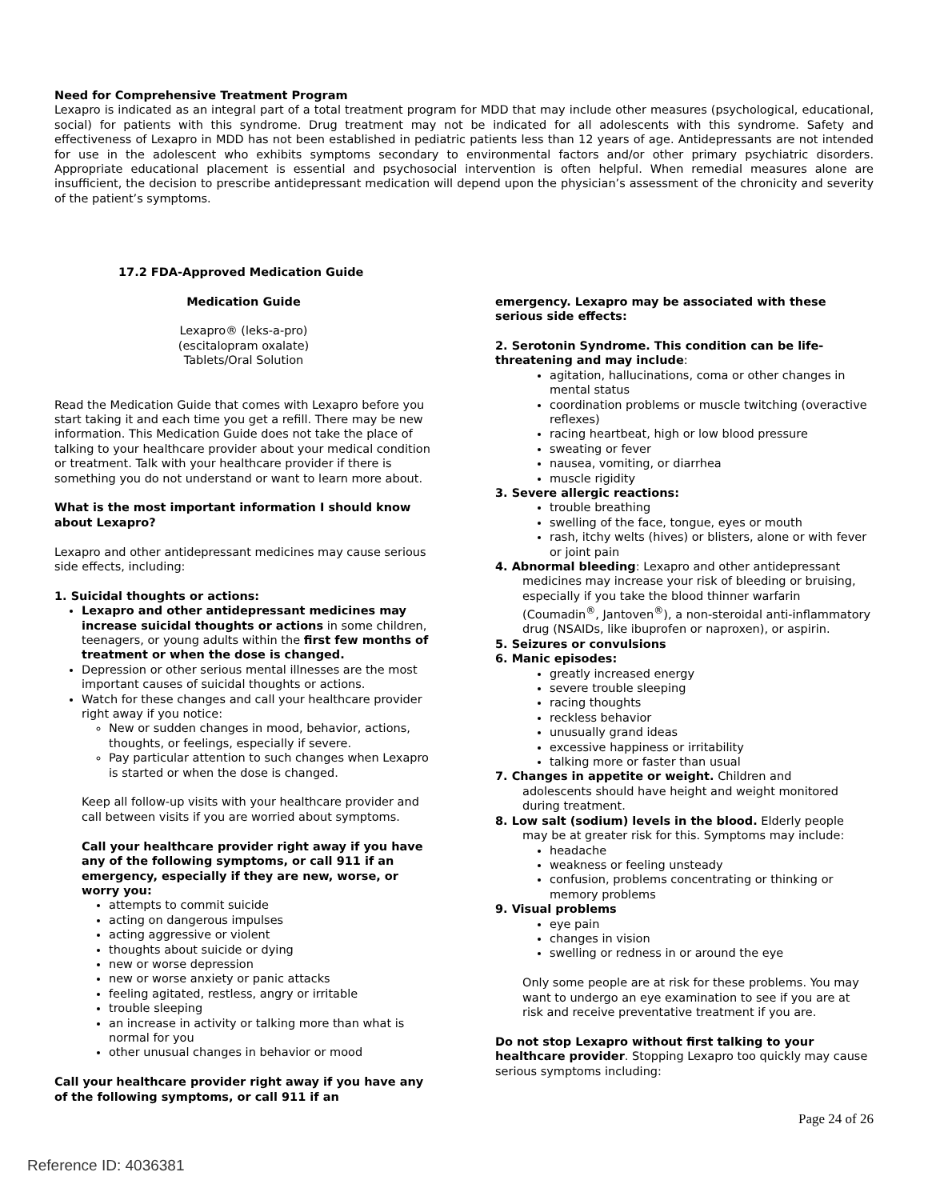Need for Comprehensive Treatment Program
Lexapro is indicated as an integral part of a total treatment program for MDD that may include other measures (psychological, educational, social) for patients with this syndrome. Drug treatment may not be indicated for all adolescents with this syndrome. Safety and effectiveness of Lexapro in MDD has not been established in pediatric patients less than 12 years of age. Antidepressants are not intended for use in the adolescent who exhibits symptoms secondary to environmental factors and/or other primary psychiatric disorders. Appropriate educational placement is essential and psychosocial intervention is often helpful. When remedial measures alone are insufficient, the decision to prescribe antidepressant medication will depend upon the physician’s assessment of the chronicity and severity of the patient’s symptoms.
17.2 FDA-Approved Medication Guide
Medication Guide
Lexapro® (leks-a-pro)
(escitalopram oxalate)
Tablets/Oral Solution
Read the Medication Guide that comes with Lexapro before you start taking it and each time you get a refill. There may be new information. This Medication Guide does not take the place of talking to your healthcare provider about your medical condition or treatment. Talk with your healthcare provider if there is something you do not understand or want to learn more about.
What is the most important information I should know about Lexapro?
Lexapro and other antidepressant medicines may cause serious side effects, including:
1. Suicidal thoughts or actions:
Lexapro and other antidepressant medicines may increase suicidal thoughts or actions in some children, teenagers, or young adults within the first few months of treatment or when the dose is changed.
Depression or other serious mental illnesses are the most important causes of suicidal thoughts or actions.
Watch for these changes and call your healthcare provider right away if you notice:
New or sudden changes in mood, behavior, actions, thoughts, or feelings, especially if severe.
Pay particular attention to such changes when Lexapro is started or when the dose is changed.
Keep all follow-up visits with your healthcare provider and call between visits if you are worried about symptoms.
Call your healthcare provider right away if you have any of the following symptoms, or call 911 if an emergency, especially if they are new, worse, or worry you:
attempts to commit suicide
acting on dangerous impulses
acting aggressive or violent
thoughts about suicide or dying
new or worse depression
new or worse anxiety or panic attacks
feeling agitated, restless, angry or irritable
trouble sleeping
an increase in activity or talking more than what is normal for you
other unusual changes in behavior or mood
Call your healthcare provider right away if you have any of the following symptoms, or call 911 if an
emergency. Lexapro may be associated with these serious side effects:
2. Serotonin Syndrome. This condition can be life-threatening and may include:
agitation, hallucinations, coma or other changes in mental status
coordination problems or muscle twitching (overactive reflexes)
racing heartbeat, high or low blood pressure
sweating or fever
nausea, vomiting, or diarrhea
muscle rigidity
3. Severe allergic reactions:
trouble breathing
swelling of the face, tongue, eyes or mouth
rash, itchy welts (hives) or blisters, alone or with fever or joint pain
4. Abnormal bleeding: Lexapro and other antidepressant
medicines may increase your risk of bleeding or bruising, especially if you take the blood thinner warfarin (Coumadin<sup>®</sup>, Jantoven<sup>®</sup>), a non-steroidal anti-inflammatory drug (NSAIDs, like ibuprofen or naproxen), or aspirin.
5. Seizures or convulsions
6. Manic episodes:
greatly increased energy
severe trouble sleeping
racing thoughts
reckless behavior
unusually grand ideas
excessive happiness or irritability
talking more or faster than usual
7. Changes in appetite or weight. Children and
adolescents should have height and weight monitored during treatment.
8. Low salt (sodium) levels in the blood. Elderly people
may be at greater risk for this. Symptoms may include:
headache
weakness or feeling unsteady
confusion, problems concentrating or thinking or memory problems
9. Visual problems
eye pain
changes in vision
swelling or redness in or around the eye
Only some people are at risk for these problems. You may want to undergo an eye examination to see if you are at risk and receive preventative treatment if you are.
Do not stop Lexapro without first talking to your healthcare provider. Stopping Lexapro too quickly may cause serious symptoms including:
Page 24 of 26
Reference ID: 4036381